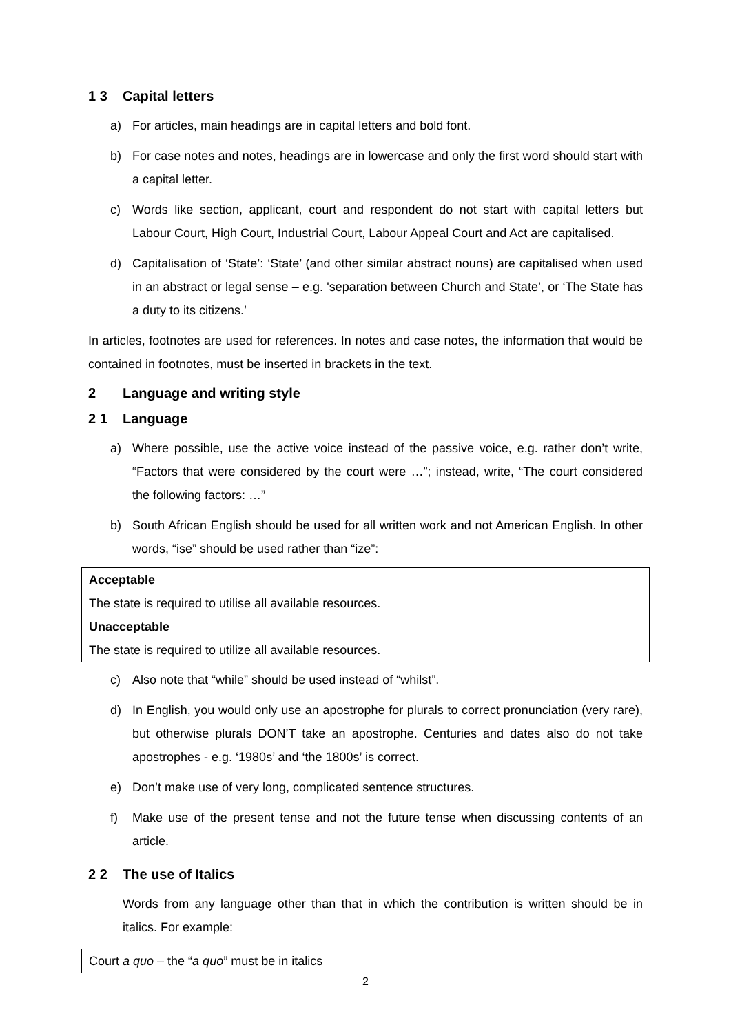1 3 Capital letters
a) For articles, main headings are in capital letters and bold font.
b) For case notes and notes, headings are in lowercase and only the first word should start with a capital letter.
c) Words like section, applicant, court and respondent do not start with capital letters but Labour Court, High Court, Industrial Court, Labour Appeal Court and Act are capitalised.
d) Capitalisation of ‘State’: ‘State’ (and other similar abstract nouns) are capitalised when used in an abstract or legal sense – e.g. 'separation between Church and State’, or ‘The State has a duty to its citizens.’
In articles, footnotes are used for references. In notes and case notes, the information that would be contained in footnotes, must be inserted in brackets in the text.
2 Language and writing style
2 1 Language
a) Where possible, use the active voice instead of the passive voice, e.g. rather don’t write, “Factors that were considered by the court were …”; instead, write, “The court considered the following factors: …”
b) South African English should be used for all written work and not American English. In other words, “ise” should be used rather than “ize”:
Acceptable
The state is required to utilise all available resources.
Unacceptable
The state is required to utilize all available resources.
c) Also note that “while” should be used instead of “whilst”.
d) In English, you would only use an apostrophe for plurals to correct pronunciation (very rare), but otherwise plurals DON’T take an apostrophe. Centuries and dates also do not take apostrophes - e.g. ‘1980s’ and ‘the 1800s’ is correct.
e) Don’t make use of very long, complicated sentence structures.
f) Make use of the present tense and not the future tense when discussing contents of an article.
2 2 The use of Italics
Words from any language other than that in which the contribution is written should be in italics. For example:
Court a quo – the “a quo” must be in italics
2